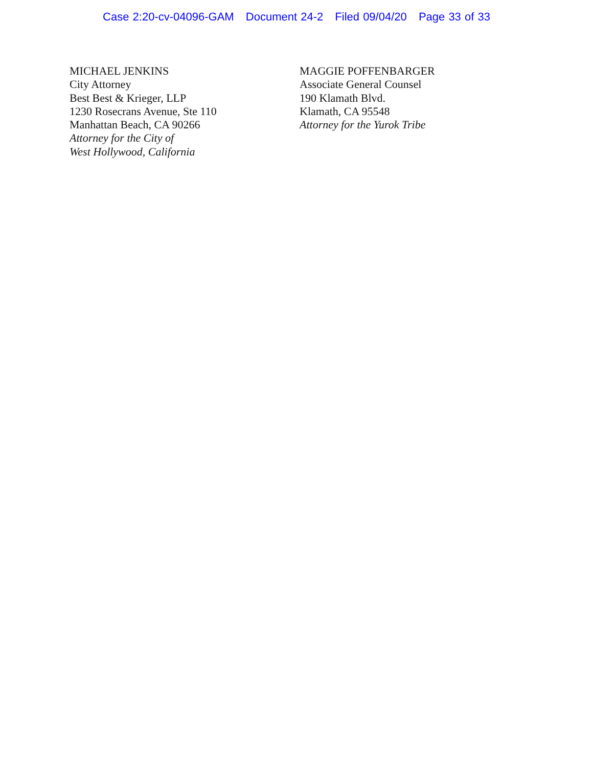Case 2:20-cv-04096-GAM Document 24-2 Filed 09/04/20 Page 33 of 33
MICHAEL JENKINS
City Attorney
Best Best & Krieger, LLP
1230 Rosecrans Avenue, Ste 110
Manhattan Beach, CA 90266
Attorney for the City of
West Hollywood, California
MAGGIE POFFENBARGER
Associate General Counsel
190 Klamath Blvd.
Klamath, CA 95548
Attorney for the Yurok Tribe